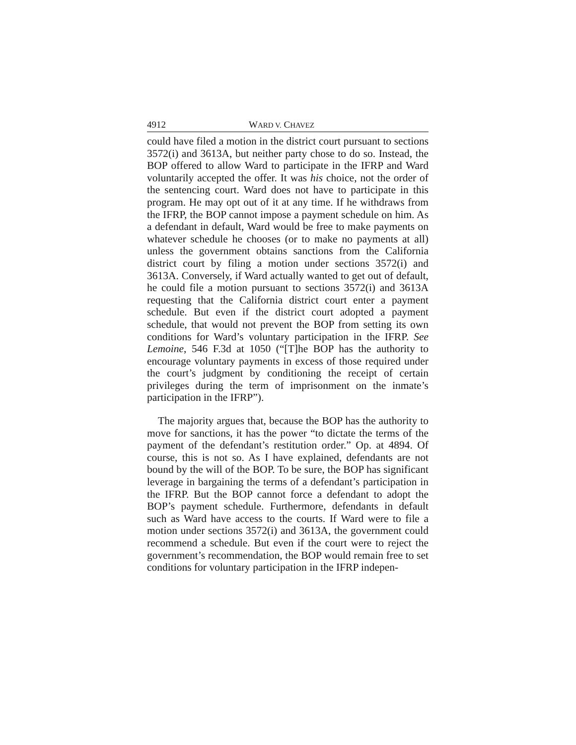4912 WARD V. CHAVEZ
could have filed a motion in the district court pursuant to sections 3572(i) and 3613A, but neither party chose to do so. Instead, the BOP offered to allow Ward to participate in the IFRP and Ward voluntarily accepted the offer. It was his choice, not the order of the sentencing court. Ward does not have to participate in this program. He may opt out of it at any time. If he withdraws from the IFRP, the BOP cannot impose a payment schedule on him. As a defendant in default, Ward would be free to make payments on whatever schedule he chooses (or to make no payments at all) unless the government obtains sanctions from the California district court by filing a motion under sections 3572(i) and 3613A. Conversely, if Ward actually wanted to get out of default, he could file a motion pursuant to sections 3572(i) and 3613A requesting that the California district court enter a payment schedule. But even if the district court adopted a payment schedule, that would not prevent the BOP from setting its own conditions for Ward’s voluntary participation in the IFRP. See Lemoine, 546 F.3d at 1050 (“[T]he BOP has the authority to encourage voluntary payments in excess of those required under the court’s judgment by conditioning the receipt of certain privileges during the term of imprisonment on the inmate’s participation in the IFRP”).
The majority argues that, because the BOP has the authority to move for sanctions, it has the power “to dictate the terms of the payment of the defendant’s restitution order.” Op. at 4894. Of course, this is not so. As I have explained, defendants are not bound by the will of the BOP. To be sure, the BOP has significant leverage in bargaining the terms of a defendant’s participation in the IFRP. But the BOP cannot force a defendant to adopt the BOP’s payment schedule. Furthermore, defendants in default such as Ward have access to the courts. If Ward were to file a motion under sections 3572(i) and 3613A, the government could recommend a schedule. But even if the court were to reject the government’s recommendation, the BOP would remain free to set conditions for voluntary participation in the IFRP indepen-